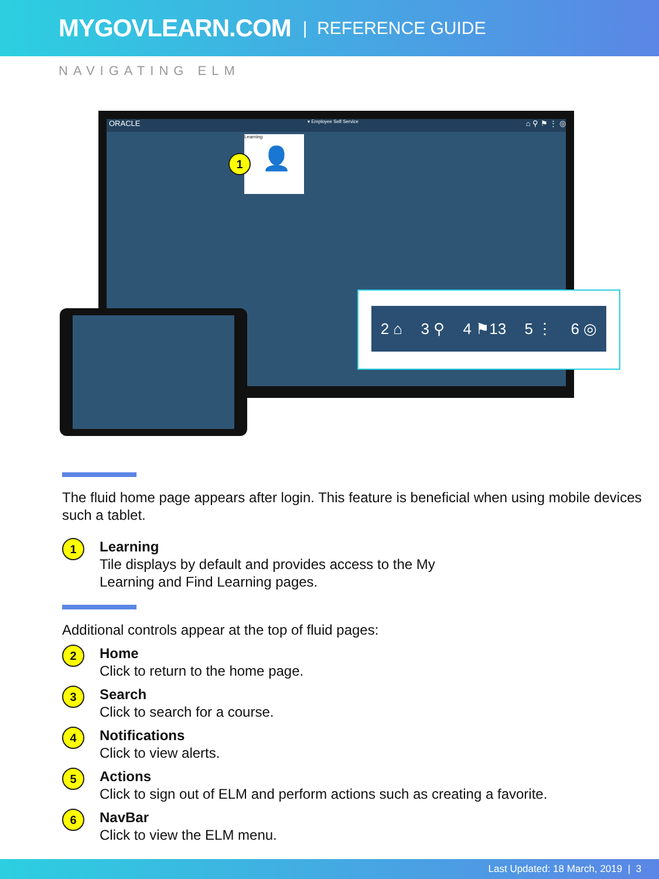MYGOVLEARN.COM | REFERENCE GUIDE
NAVIGATING ELM
ORACLE ▾ Employee Self Service ⌂ ⚲ ⚑ ⋮ ◎
Learning
👤
1
2 ⌂ 3 ⚲ 4 ⚑13 5 ⋮ 6 ◎
The fluid home page appears after login. This feature is beneficial when using mobile devices such a tablet.
1
Learning
Tile displays by default and provides access to the My
Learning and Find Learning pages.
Additional controls appear at the top of fluid pages:
2
Home
Click to return to the home page.
3
Search
Click to search for a course.
4
Notifications
Click to view alerts.
5
Actions
Click to sign out of ELM and perform actions such as creating a favorite.
6
NavBar
Click to view the ELM menu.
Last Updated: 18 March, 2019 | 3